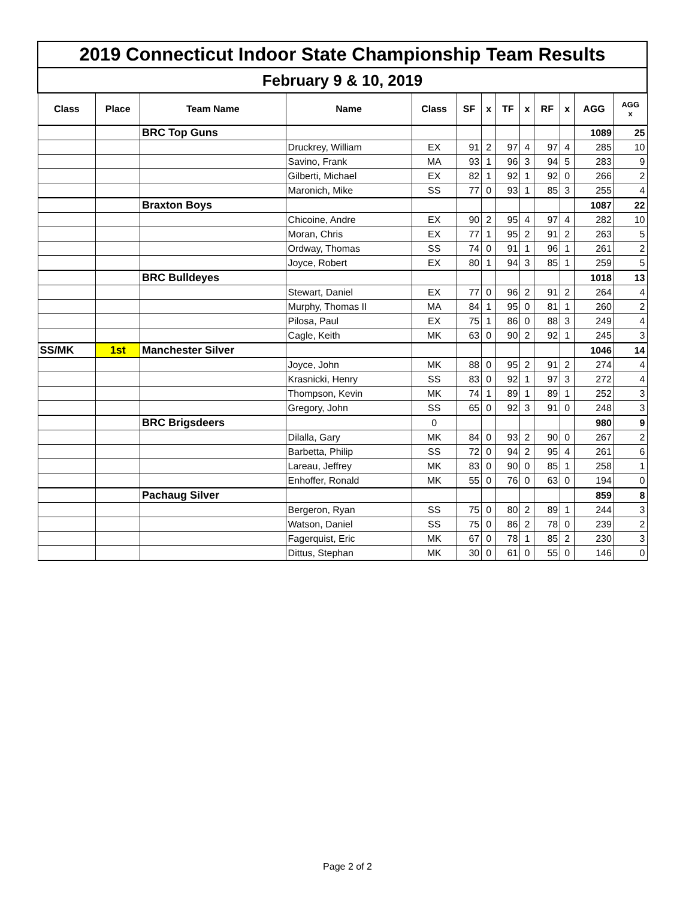| 2019 Connecticut Indoor State Championship Team Results | | | | | | | | | | | | |
| February 9 & 10, 2019 | | | | | | | | | | | | |
| Class | Place | Team Name | Name | Class | SF | x | TF | x | RF | x | AGG | AGG x |
| | | BRC Top Guns | | | | | | | | | 1089 | 25 |
| | | | Druckrey, William | EX | 91 | 2 | 97 | 4 | 97 | 4 | 285 | 10 |
| | | | Savino, Frank | MA | 93 | 1 | 96 | 3 | 94 | 5 | 283 | 9 |
| | | | Gilberti, Michael | EX | 82 | 1 | 92 | 1 | 92 | 0 | 266 | 2 |
| | | | Maronich, Mike | SS | 77 | 0 | 93 | 1 | 85 | 3 | 255 | 4 |
| | | Braxton Boys | | | | | | | | | 1087 | 22 |
| | | | Chicoine, Andre | EX | 90 | 2 | 95 | 4 | 97 | 4 | 282 | 10 |
| | | | Moran, Chris | EX | 77 | 1 | 95 | 2 | 91 | 2 | 263 | 5 |
| | | | Ordway, Thomas | SS | 74 | 0 | 91 | 1 | 96 | 1 | 261 | 2 |
| | | | Joyce, Robert | EX | 80 | 1 | 94 | 3 | 85 | 1 | 259 | 5 |
| | | BRC Bulldeyes | | | | | | | | | 1018 | 13 |
| | | | Stewart, Daniel | EX | 77 | 0 | 96 | 2 | 91 | 2 | 264 | 4 |
| | | | Murphy, Thomas II | MA | 84 | 1 | 95 | 0 | 81 | 1 | 260 | 2 |
| | | | Pilosa, Paul | EX | 75 | 1 | 86 | 0 | 88 | 3 | 249 | 4 |
| | | | Cagle, Keith | MK | 63 | 0 | 90 | 2 | 92 | 1 | 245 | 3 |
| SS/MK | 1st | Manchester Silver | | | | | | | | | 1046 | 14 |
| | | | Joyce, John | MK | 88 | 0 | 95 | 2 | 91 | 2 | 274 | 4 |
| | | | Krasnicki, Henry | SS | 83 | 0 | 92 | 1 | 97 | 3 | 272 | 4 |
| | | | Thompson, Kevin | MK | 74 | 1 | 89 | 1 | 89 | 1 | 252 | 3 |
| | | | Gregory, John | SS | 65 | 0 | 92 | 3 | 91 | 0 | 248 | 3 |
| | | BRC Brigsdeers | | 0 | | | | | | | 980 | 9 |
| | | | Dilalla, Gary | MK | 84 | 0 | 93 | 2 | 90 | 0 | 267 | 2 |
| | | | Barbetta, Philip | SS | 72 | 0 | 94 | 2 | 95 | 4 | 261 | 6 |
| | | | Lareau, Jeffrey | MK | 83 | 0 | 90 | 0 | 85 | 1 | 258 | 1 |
| | | | Enhoffer, Ronald | MK | 55 | 0 | 76 | 0 | 63 | 0 | 194 | 0 |
| | | Pachaug Silver | | | | | | | | | 859 | 8 |
| | | | Bergeron, Ryan | SS | 75 | 0 | 80 | 2 | 89 | 1 | 244 | 3 |
| | | | Watson, Daniel | SS | 75 | 0 | 86 | 2 | 78 | 0 | 239 | 2 |
| | | | Fagerquist, Eric | MK | 67 | 0 | 78 | 1 | 85 | 2 | 230 | 3 |
| | | | Dittus, Stephan | MK | 30 | 0 | 61 | 0 | 55 | 0 | 146 | 0 |
Page 2 of 2